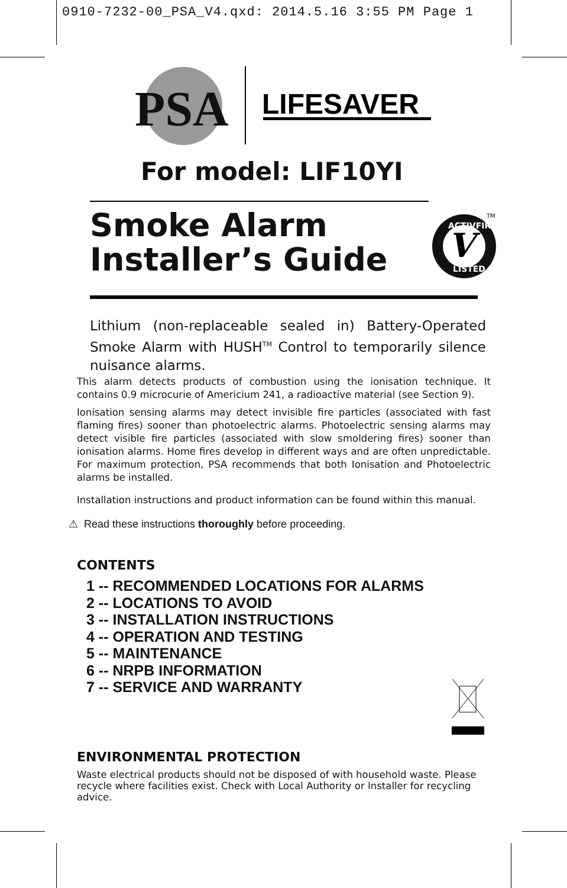0910-7232-00_PSA_V4.qxd: 2014.5.16 3:55 PM Page 1
PSA
LIFESAVER
For model: LIF10YI
Smoke Alarm
Installer’s Guide
V
ACTIVFIRE
LISTED
TM
Lithium (non-replaceable sealed in) Battery-Operated Smoke Alarm with HUSH<sup>TM</sup> Control to temporarily silence nuisance alarms.
This alarm detects products of combustion using the ionisation technique. It contains 0.9 microcurie of Americium 241, a radioactive material (see Section 9).
Ionisation sensing alarms may detect invisible fire particles (associated with fast flaming fires) sooner than photoelectric alarms. Photoelectric sensing alarms may detect visible fire particles (associated with slow smoldering fires) sooner than ionisation alarms. Home fires develop in different ways and are often unpredictable. For maximum protection, PSA recommends that both Ionisation and Photoelectric alarms be installed.
Installation instructions and product information can be found within this manual.
⚠ Read these instructions thoroughly before proceeding.
CONTENTS
1 -- RECOMMENDED LOCATIONS FOR ALARMS
2 -- LOCATIONS TO AVOID
3 -- INSTALLATION INSTRUCTIONS
4 -- OPERATION AND TESTING
5 -- MAINTENANCE
6 -- NRPB INFORMATION
7 -- SERVICE AND WARRANTY
ENVIRONMENTAL PROTECTION
Waste electrical products should not be disposed of with household waste. Please recycle where facilities exist. Check with Local Authority or Installer for recycling advice.